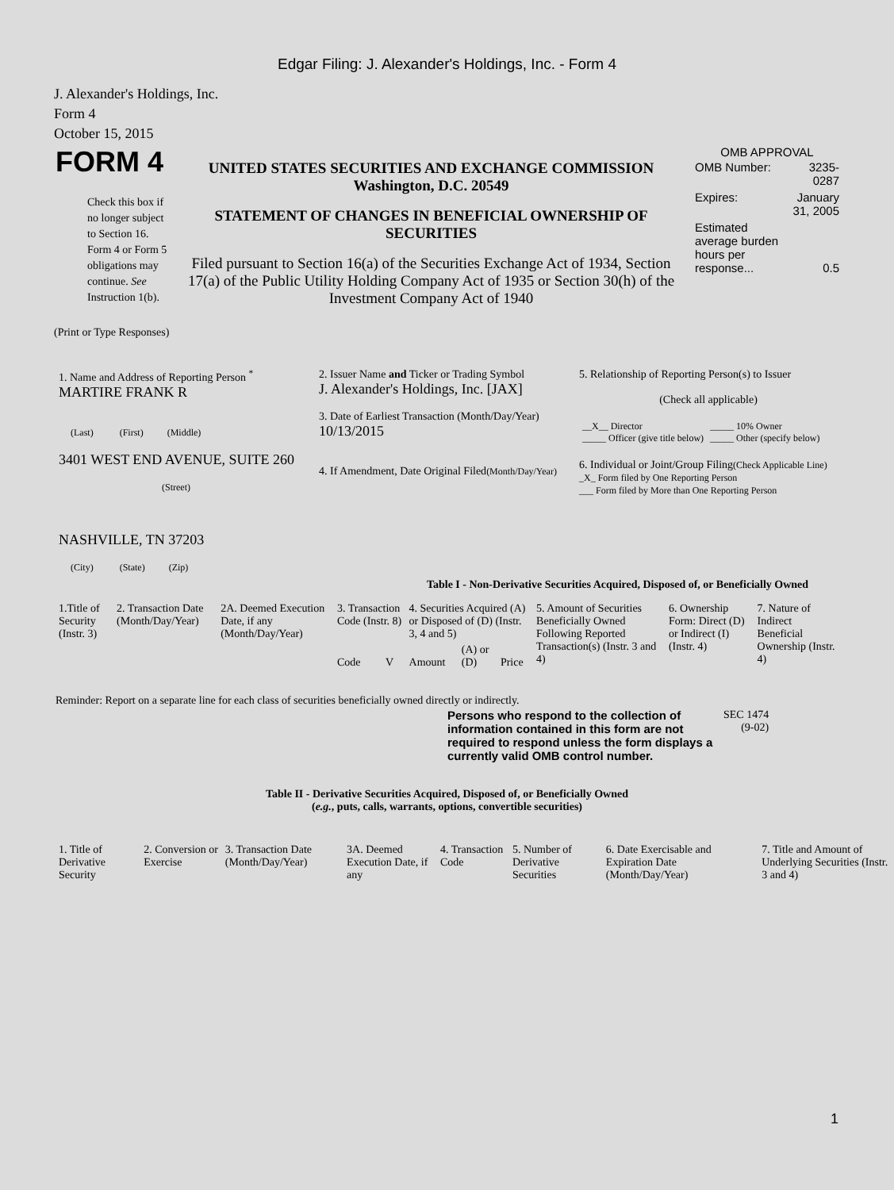Edgar Filing: J. Alexander's Holdings, Inc. - Form 4
J. Alexander's Holdings, Inc.
Form 4
October 15, 2015
| FORM 4 Check this box if no longer subject to Section 16. Form 4 or Form 5 obligations may continue. See Instruction 1(b). | UNITED STATES SECURITIES AND EXCHANGE COMMISSION Washington, D.C. 20549 STATEMENT OF CHANGES IN BENEFICIAL OWNERSHIP OF SECURITIES Filed pursuant to Section 16(a) of the Securities Exchange Act of 1934, Section 17(a) of the Public Utility Holding Company Act of 1935 or Section 30(h) of the Investment Company Act of 1940 | OMB APPROVAL / OMB Number: / 3235-0287 / / Expires: / January 31, 2005 / / Estimated average burden hours per response... / 0.5 / |
(Print or Type Responses)
| 1. Name and Address of Reporting Person <sup>*</sup> MARTIRE FRANK R (Last) (First) (Middle) 3401 WEST END AVENUE, SUITE 260 (Street) NASHVILLE, TN 37203 (City) (State) (Zip) | 2. Issuer Name and Ticker or Trading Symbol J. Alexander's Holdings, Inc. [JAX] 3. Date of Earliest Transaction (Month/Day/Year) 10/13/2015 4. If Amendment, Date Original Filed (Month/Day/Year) | 5. Relationship of Reporting Person(s) to Issuer (Check all applicable) / __X__ Director _____ Officer (give title below) / _____ 10% Owner _____ Other (specify below) / 6. Individual or Joint/Group Filing (Check Applicable Line) _X_ Form filed by One Reporting Person ___ Form filed by More than One Reporting Person |
Table I - Non-Derivative Securities Acquired, Disposed of, or Beneficially Owned
| 1.Title of Security (Instr. 3) | 2. Transaction Date (Month/Day/Year) | 2A. Deemed Execution Date, if any (Month/Day/Year) | 3. Transaction Code (Instr. 8) | | 4. Securities Acquired (A) or Disposed of (D) (Instr. 3, 4 and 5) | | | 5. Amount of Securities Beneficially Owned Following Reported Transaction(s) (Instr. 3 and 4) | 6. Ownership Form: Direct (D) or Indirect (I) (Instr. 4) | 7. Nature of Indirect Beneficial Ownership (Instr. 4) |
| --- | --- | --- | --- | --- | --- | --- | --- | --- | --- | --- |
| | | | Code | V | Amount | (A) or (D) | Price | | | |
Reminder: Report on a separate line for each class of securities beneficially owned directly or indirectly.
| Persons who respond to the collection of information contained in this form are not required to respond unless the form displays a currently valid OMB control number. | SEC 1474 (9-02) |
Table II - Derivative Securities Acquired, Disposed of, or Beneficially Owned
(e.g., puts, calls, warrants, options, convertible securities)
| 1. Title of Derivative Security | 2. Conversion or Exercise | 3. Transaction Date (Month/Day/Year) | 3A. Deemed Execution Date, if any | 4. Transaction Code | 5. Number of Derivative Securities | 6. Date Exercisable and Expiration Date (Month/Day/Year) | 7. Title and Amount of Underlying Securities (Instr. 3 and 4) |
| --- | --- | --- | --- | --- | --- | --- | --- |
1